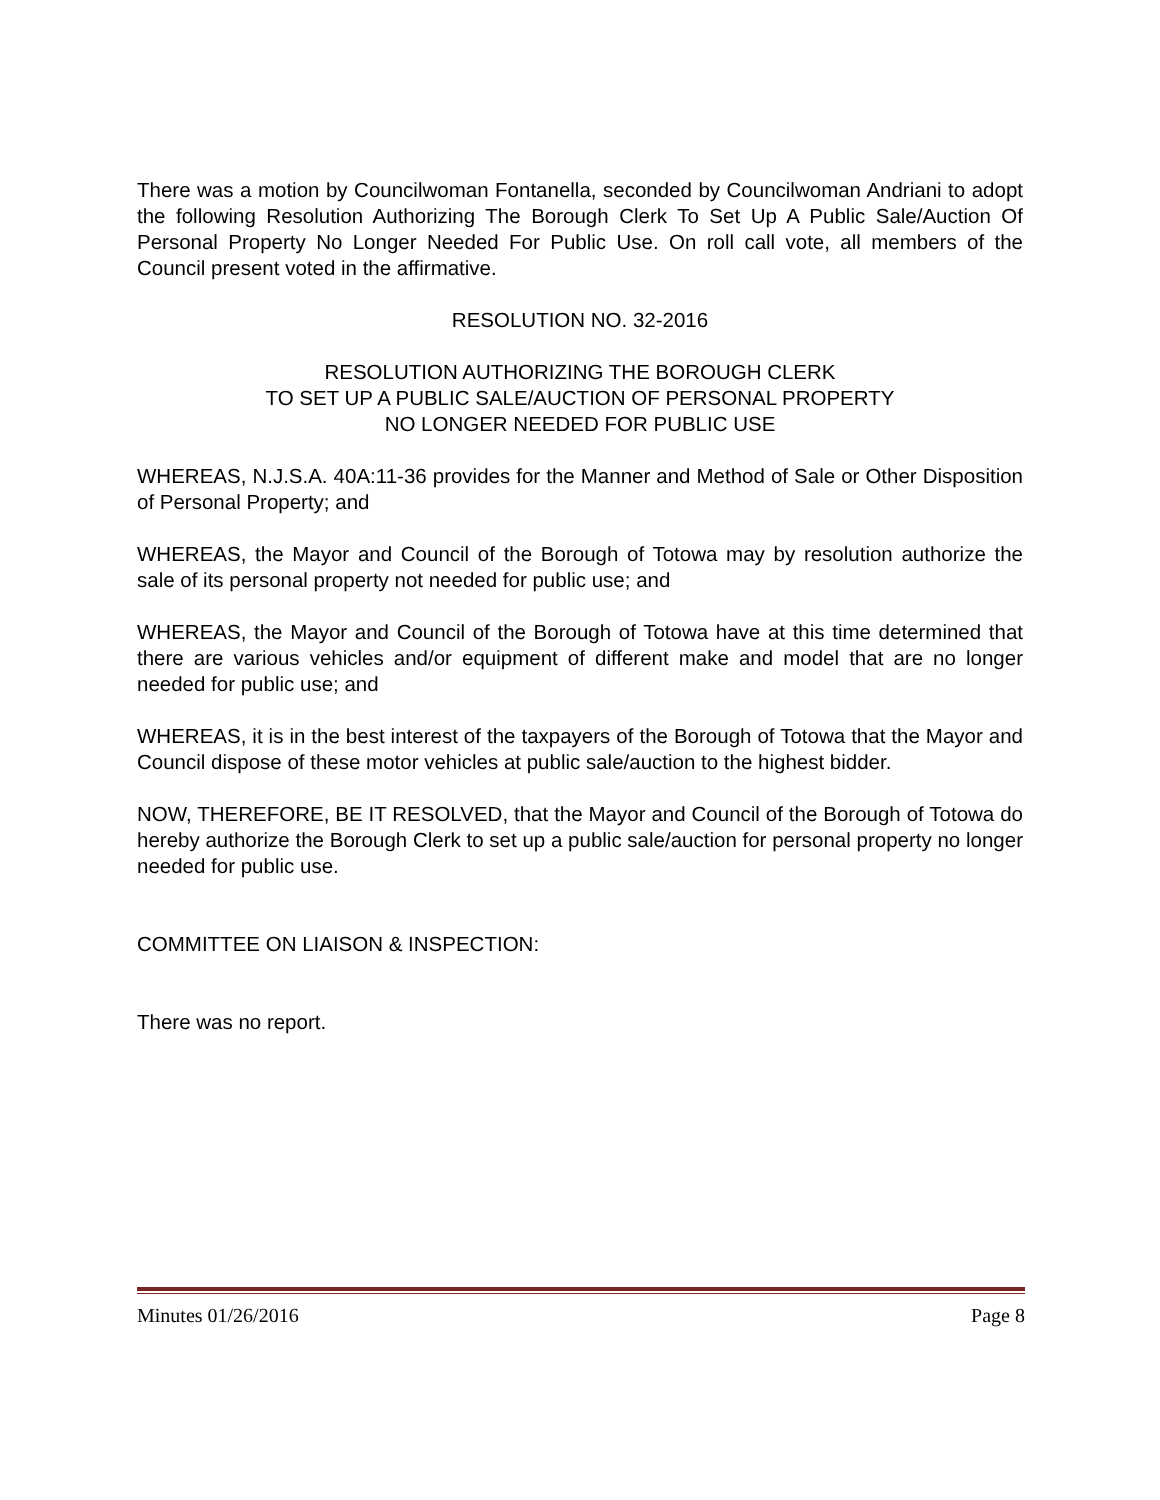There was a motion by Councilwoman Fontanella, seconded by Councilwoman Andriani to adopt the following Resolution Authorizing The Borough Clerk To Set Up A Public Sale/Auction Of Personal Property No Longer Needed For Public Use. On roll call vote, all members of the Council present voted in the affirmative.
RESOLUTION NO. 32-2016
RESOLUTION AUTHORIZING THE BOROUGH CLERK
TO SET UP A PUBLIC SALE/AUCTION OF PERSONAL PROPERTY
NO LONGER NEEDED FOR PUBLIC USE
WHEREAS, N.J.S.A. 40A:11-36 provides for the Manner and Method of Sale or Other Disposition of Personal Property; and
WHEREAS, the Mayor and Council of the Borough of Totowa may by resolution authorize the sale of its personal property not needed for public use; and
WHEREAS, the Mayor and Council of the Borough of Totowa have at this time determined that there are various vehicles and/or equipment of different make and model that are no longer needed for public use; and
WHEREAS, it is in the best interest of the taxpayers of the Borough of Totowa that the Mayor and Council dispose of these motor vehicles at public sale/auction to the highest bidder.
NOW, THEREFORE, BE IT RESOLVED, that the Mayor and Council of the Borough of Totowa do hereby authorize the Borough Clerk to set up a public sale/auction for personal property no longer needed for public use.
COMMITTEE ON LIAISON & INSPECTION:
There was no report.
Minutes 01/26/2016 Page 8